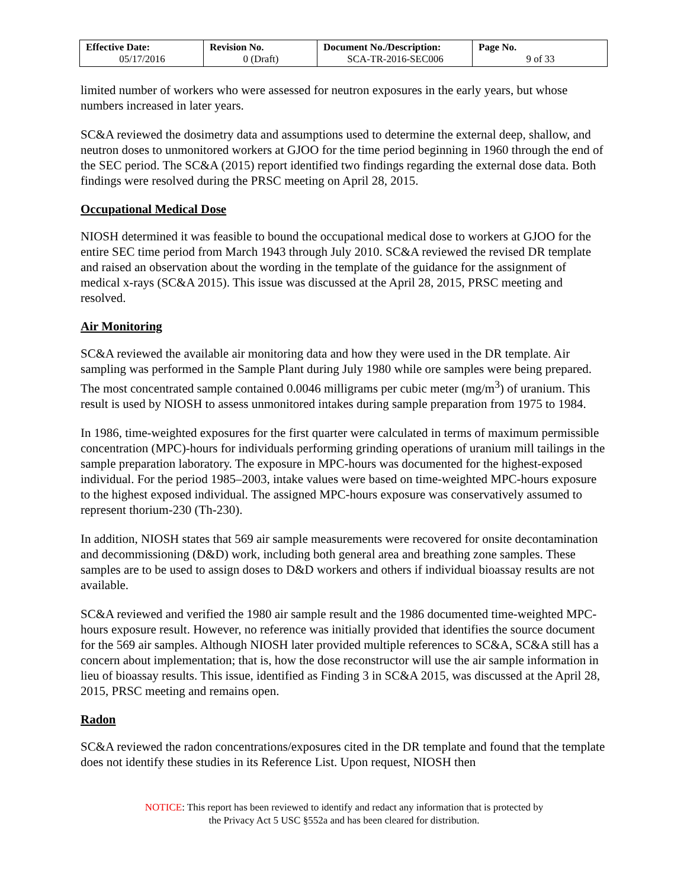| Effective Date: 05/17/2016 | Revision No. 0 (Draft) | Document No./Description: SCA-TR-2016-SEC006 | Page No. 9 of 33 |
limited number of workers who were assessed for neutron exposures in the early years, but whose numbers increased in later years.
SC&A reviewed the dosimetry data and assumptions used to determine the external deep, shallow, and neutron doses to unmonitored workers at GJOO for the time period beginning in 1960 through the end of the SEC period. The SC&A (2015) report identified two findings regarding the external dose data. Both findings were resolved during the PRSC meeting on April 28, 2015.
Occupational Medical Dose
NIOSH determined it was feasible to bound the occupational medical dose to workers at GJOO for the entire SEC time period from March 1943 through July 2010. SC&A reviewed the revised DR template and raised an observation about the wording in the template of the guidance for the assignment of medical x-rays (SC&A 2015). This issue was discussed at the April 28, 2015, PRSC meeting and resolved.
Air Monitoring
SC&A reviewed the available air monitoring data and how they were used in the DR template. Air sampling was performed in the Sample Plant during July 1980 while ore samples were being prepared. The most concentrated sample contained 0.0046 milligrams per cubic meter (mg/m<sup>3</sup>) of uranium. This result is used by NIOSH to assess unmonitored intakes during sample preparation from 1975 to 1984.
In 1986, time-weighted exposures for the first quarter were calculated in terms of maximum permissible concentration (MPC)-hours for individuals performing grinding operations of uranium mill tailings in the sample preparation laboratory. The exposure in MPC-hours was documented for the highest-exposed individual. For the period 1985–2003, intake values were based on time-weighted MPC-hours exposure to the highest exposed individual. The assigned MPC-hours exposure was conservatively assumed to represent thorium-230 (Th-230).
In addition, NIOSH states that 569 air sample measurements were recovered for onsite decontamination and decommissioning (D&D) work, including both general area and breathing zone samples. These samples are to be used to assign doses to D&D workers and others if individual bioassay results are not available.
SC&A reviewed and verified the 1980 air sample result and the 1986 documented time-weighted MPC-hours exposure result. However, no reference was initially provided that identifies the source document for the 569 air samples. Although NIOSH later provided multiple references to SC&A, SC&A still has a concern about implementation; that is, how the dose reconstructor will use the air sample information in lieu of bioassay results. This issue, identified as Finding 3 in SC&A 2015, was discussed at the April 28, 2015, PRSC meeting and remains open.
Radon
SC&A reviewed the radon concentrations/exposures cited in the DR template and found that the template does not identify these studies in its Reference List. Upon request, NIOSH then
NOTICE: This report has been reviewed to identify and redact any information that is protected by
the Privacy Act 5 USC §552a and has been cleared for distribution.